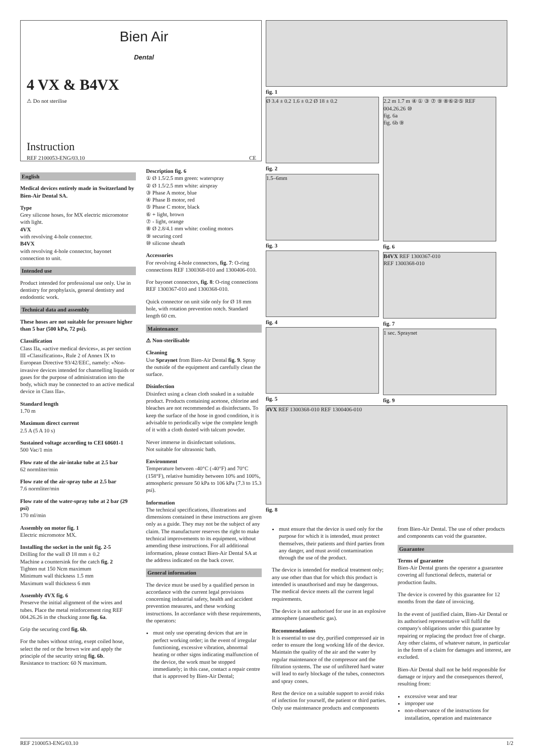Bien Air
Dental
4 VX & B4VX
⚠ Do not sterilise
Instruction
REF 2100053-ENG/03.10 CE
fig. 1
Ø 3.4 ± 0.2 1.6 ± 0.2 Ø 18 ± 0.2
fig. 2
1.5–6mm
fig. 3
fig. 4
fig. 5
2.2 m 1.7 m ④ ① ③ ⑦ ⑨ ⑧⑥②⑤ REF 004.26.26 ⑩
fig. 6a
fig. 6b ⑨
fig. 6
B4VX REF 1300367-010
REF 1300368-010
fig. 7
1 sec. Spraynet
fig. 9
4VX REF 1300368-010 REF 1300406-010
fig. 8
English
Medical devices entirely made in Switzerland by Bien-Air Dental SA.
Type
Grey silicone hoses, for MX electric micromotor with light.
4VX
with revolving 4-hole connector.
B4VX
with revolving 4-hole connector, bayonet connection to unit.
Intended use
Product intended for professional use only. Use in dentistry for prophylaxis, general dentistry and endodontic work.
Technical data and assembly
These hoses are not suitable for pressure higher than 5 bar (500 kPa, 72 psi).
Classification
Class IIa, «active medical devices», as per section III «Classification», Rule 2 of Annex IX to European Directive 93/42/EEC, namely: «Non-invasive devices intended for channelling liquids or gases for the purpose of administration into the body, which may be connected to an active medical device in Class IIa».
Standard length
1.70 m
Maximum direct current
2.5 A (5 A 10 s)
Sustained voltage according to CEI 60601-1
500 Vac/1 min
Flow rate of the air-intake tube at 2.5 bar
62 normliter/min
Flow rate of the air-spray tube at 2.5 bar
7.6 normliter/min
Flow rate of the water-spray tube at 2 bar (29 psi)
170 ml/min
Assembly on motor fig. 1
Electric micromotor MX.
Installing the socket in the unit fig. 2-5
Drilling for the wall Ø 18 mm ± 0.2
Machine a countersink for the catch fig. 2
Tighten nut 150 Ncm maximum
Minimum wall thickness 1.5 mm
Maximum wall thickness 6 mm
Assembly 4VX fig. 6
Preserve the initial alignment of the wires and tubes. Place the metal reinforcement ring REF 004.26.26 in the chucking zone fig. 6a.
Grip the securing cord fig. 6b.
For the tubes without string, exept coiled hose, select the red or the brown wire and apply the principle of the security string fig. 6b.
Resistance to traction: 60 N maximum.
Description fig. 6
① Ø 1.5/2.5 mm green: waterspray
② Ø 1.5/2.5 mm white: airspray
③ Phase A motor, blue
④ Phase B motor, red
⑤ Phase C motor, black
⑥ + light, brown
⑦ - light, orange
⑧ Ø 2.8/4.1 mm white: cooling motors
⑨ securing cord
⑩ silicone sheath
Accessories
For revolving 4-hole connectors, fig. 7: O-ring connections REF 1300368-010 and 1300406-010.
For bayonet connectors, fig. 8: O-ring connections REF 1300367-010 and 1300368-010.
Quick connector on unit side only for Ø 18 mm hole, with rotation prevention notch. Standard length 60 cm.
Maintenance
⚠ Non-sterilisable
Cleaning
Use Spraynet from Bien-Air Dental fig. 9. Spray the outside of the equipment and carefully clean the surface.
Disinfection
Disinfect using a clean cloth soaked in a suitable product. Products containing acetone, chlorine and bleaches are not recommended as disinfectants. To keep the surface of the hose in good condition, it is advisable to periodically wipe the complete length of it with a cloth dusted with talcum powder.
Never immerse in disinfectant solutions.
Not suitable for ultrasonic bath.
Environment
Temperature between -40°C (-40°F) and 70°C (158°F), relative humidity between 10% and 100%, atmospheric pressure 50 kPa to 106 kPa (7.3 to 15.3 psi).
Information
The technical specifications, illustrations and dimensions contained in these instructions are given only as a guide. They may not be the subject of any claim. The manufacturer reserves the right to make technical improvements to its equipment, without amending these instructions. For all additional information, please contact Bien-Air Dental SA at the address indicated on the back cover.
General information
The device must be used by a qualified person in accordance with the current legal provisions concerning industrial safety, health and accident prevention measures, and these working instructions. In accordance with these requirements, the operators:
must only use operating devices that are in perfect working order; in the event of irregular functioning, excessive vibration, abnormal heating or other signs indicating malfunction of the device, the work must be stopped immediately; in this case, contact a repair centre that is approved by Bien-Air Dental;
must ensure that the device is used only for the purpose for which it is intended, must protect themselves, their patients and third parties from any danger, and must avoid contamination through the use of the product.
The device is intended for medical treatment only; any use other than that for which this product is intended is unauthorised and may be dangerous. The medical device meets all the current legal requirements.
The device is not authorised for use in an explosive atmosphere (anaesthetic gas).
Recommendations
It is essential to use dry, purified compressed air in order to ensure the long working life of the device. Maintain the quality of the air and the water by regular maintenance of the compressor and the filtration systems. The use of unfiltered hard water will lead to early blockage of the tubes, connectors and spray cones.
Rest the device on a suitable support to avoid risks of infection for yourself, the patient or third parties. Only use maintenance products and components
from Bien-Air Dental. The use of other products and components can void the guarantee.
Guarantee
Terms of guarantee
Bien-Air Dental grants the operator a guarantee covering all functional defects, material or production faults.
The device is covered by this guarantee for 12 months from the date of invoicing.
In the event of justified claim, Bien-Air Dental or its authorised representative will fulfil the company's obligations under this guarantee by repairing or replacing the product free of charge. Any other claims, of whatever nature, in particular in the form of a claim for damages and interest, are excluded.
Bien-Air Dental shall not be held responsible for damage or injury and the consequences thereof, resulting from:
excessive wear and tear
improper use
non-observance of the instructions for installation, operation and maintenance
REF 2100053-ENG/03.10 1/2